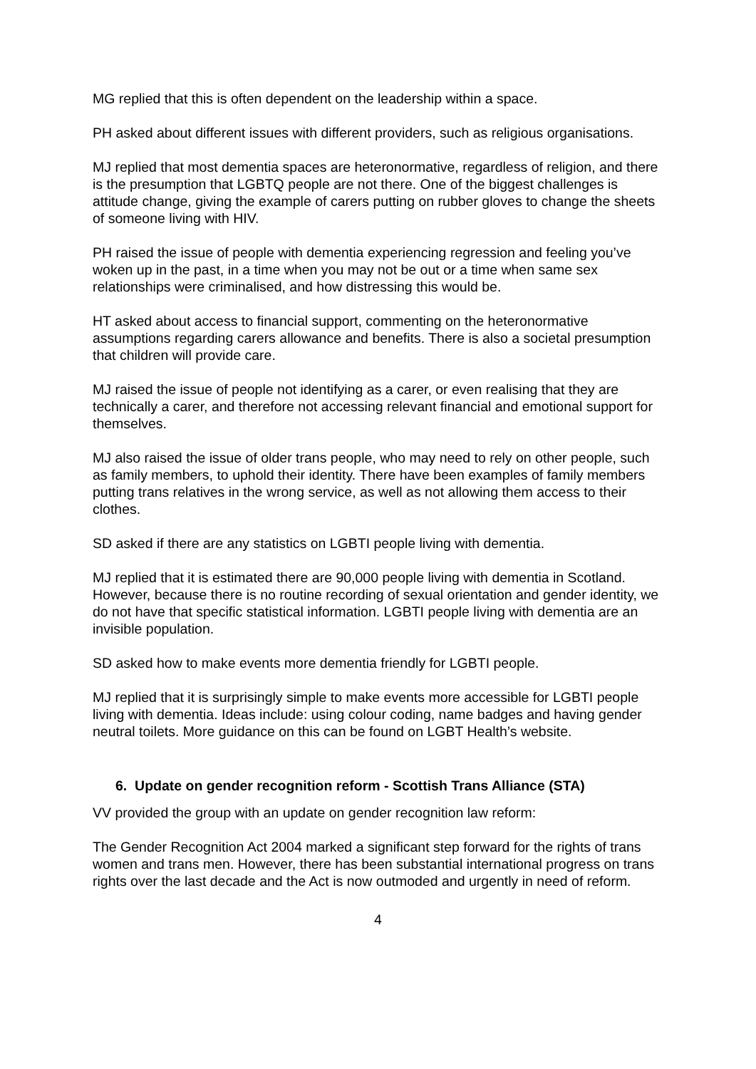MG replied that this is often dependent on the leadership within a space.
PH asked about different issues with different providers, such as religious organisations.
MJ replied that most dementia spaces are heteronormative, regardless of religion, and there is the presumption that LGBTQ people are not there. One of the biggest challenges is attitude change, giving the example of carers putting on rubber gloves to change the sheets of someone living with HIV.
PH raised the issue of people with dementia experiencing regression and feeling you’ve woken up in the past, in a time when you may not be out or a time when same sex relationships were criminalised, and how distressing this would be.
HT asked about access to financial support, commenting on the heteronormative assumptions regarding carers allowance and benefits. There is also a societal presumption that children will provide care.
MJ raised the issue of people not identifying as a carer, or even realising that they are technically a carer, and therefore not accessing relevant financial and emotional support for themselves.
MJ also raised the issue of older trans people, who may need to rely on other people, such as family members, to uphold their identity. There have been examples of family members putting trans relatives in the wrong service, as well as not allowing them access to their clothes.
SD asked if there are any statistics on LGBTI people living with dementia.
MJ replied that it is estimated there are 90,000 people living with dementia in Scotland. However, because there is no routine recording of sexual orientation and gender identity, we do not have that specific statistical information. LGBTI people living with dementia are an invisible population.
SD asked how to make events more dementia friendly for LGBTI people.
MJ replied that it is surprisingly simple to make events more accessible for LGBTI people living with dementia. Ideas include: using colour coding, name badges and having gender neutral toilets. More guidance on this can be found on LGBT Health’s website.
6. Update on gender recognition reform - Scottish Trans Alliance (STA)
VV provided the group with an update on gender recognition law reform:
The Gender Recognition Act 2004 marked a significant step forward for the rights of trans women and trans men. However, there has been substantial international progress on trans rights over the last decade and the Act is now outmoded and urgently in need of reform.
4